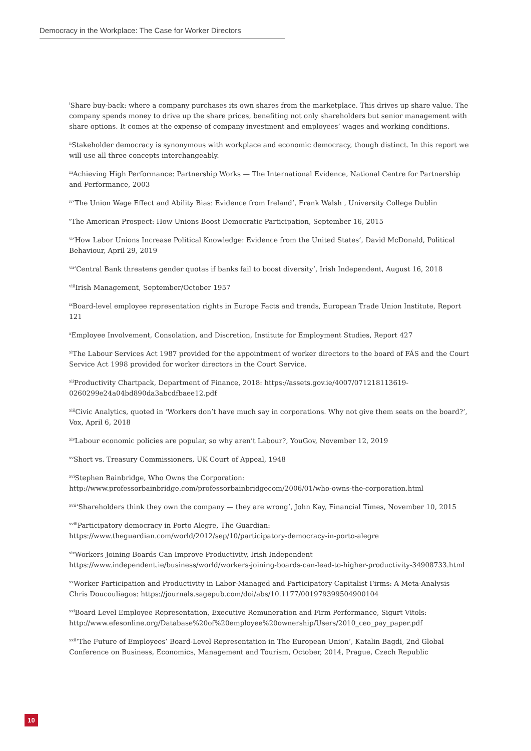Democracy in the Workplace: The Case for Worker Directors
<sup>i</sup> Share buy-back: where a company purchases its own shares from the marketplace. This drives up share value. The company spends money to drive up the share prices, benefiting not only shareholders but senior management with share options. It comes at the expense of company investment and employees’ wages and working conditions.
<sup>ii</sup>Stakeholder democracy is synonymous with workplace and economic democracy, though distinct. In this report we will use all three concepts interchangeably.
<sup>iii</sup>Achieving High Performance: Partnership Works — The International Evidence, National Centre for Partnership and Performance, 2003
<sup>iv</sup>‘The Union Wage Effect and Ability Bias: Evidence from Ireland’, Frank Walsh , University College Dublin
<sup>v</sup> The American Prospect: How Unions Boost Democratic Participation, September 16, 2015
<sup>vi</sup>‘How Labor Unions Increase Political Knowledge: Evidence from the United States’, David McDonald, Political Behaviour, April 29, 2019
<sup>vii</sup>‘Central Bank threatens gender quotas if banks fail to boost diversity’, Irish Independent, August 16, 2018
<sup>viii</sup>Irish Management, September/October 1957
<sup>ix</sup>Board-level employee representation rights in Europe Facts and trends, European Trade Union Institute, Report 121
<sup>x</sup> Employee Involvement, Consolation, and Discretion, Institute for Employment Studies, Report 427
<sup>xi</sup>The Labour Services Act 1987 provided for the appointment of worker directors to the board of FÁS and the Court Service Act 1998 provided for worker directors in the Court Service.
<sup>xii</sup>Productivity Chartpack, Department of Finance, 2018: https://assets.gov.ie/4007/071218113619-0260299e24a04bd890da3abcdfbaee12.pdf
<sup>xiii</sup>Civic Analytics, quoted in ‘Workers don’t have much say in corporations. Why not give them seats on the board?’, Vox, April 6, 2018
<sup>xiv</sup>Labour economic policies are popular, so why aren’t Labour?, YouGov, November 12, 2019
<sup>xv</sup>Short vs. Treasury Commissioners, UK Court of Appeal, 1948
<sup>xvi</sup>Stephen Bainbridge, Who Owns the Corporation:
http://www.professorbainbridge.com/professorbainbridgecom/2006/01/who-owns-the-corporation.html
<sup>xvii</sup>‘Shareholders think they own the company — they are wrong’, John Kay, Financial Times, November 10, 2015
<sup>xviii</sup>Participatory democracy in Porto Alegre, The Guardian:
https://www.theguardian.com/world/2012/sep/10/participatory-democracy-in-porto-alegre
<sup>xix</sup>Workers Joining Boards Can Improve Productivity, Irish Independent
https://www.independent.ie/business/world/workers-joining-boards-can-lead-to-higher-productivity-34908733.html
<sup>xx</sup>Worker Participation and Productivity in Labor-Managed and Participatory Capitalist Firms: A Meta-Analysis Chris Doucouliagos: https://journals.sagepub.com/doi/abs/10.1177/001979399504900104
<sup>xxi</sup>Board Level Employee Representation, Executive Remuneration and Firm Performance, Sigurt Vitols:
http://www.efesonline.org/Database%20of%20employee%20ownership/Users/2010_ceo_pay_paper.pdf
<sup>xxii</sup>‘The Future of Employees’ Board-Level Representation in The European Union’, Katalin Bagdi, 2nd Global Conference on Business, Economics, Management and Tourism, October, 2014, Prague, Czech Republic
10